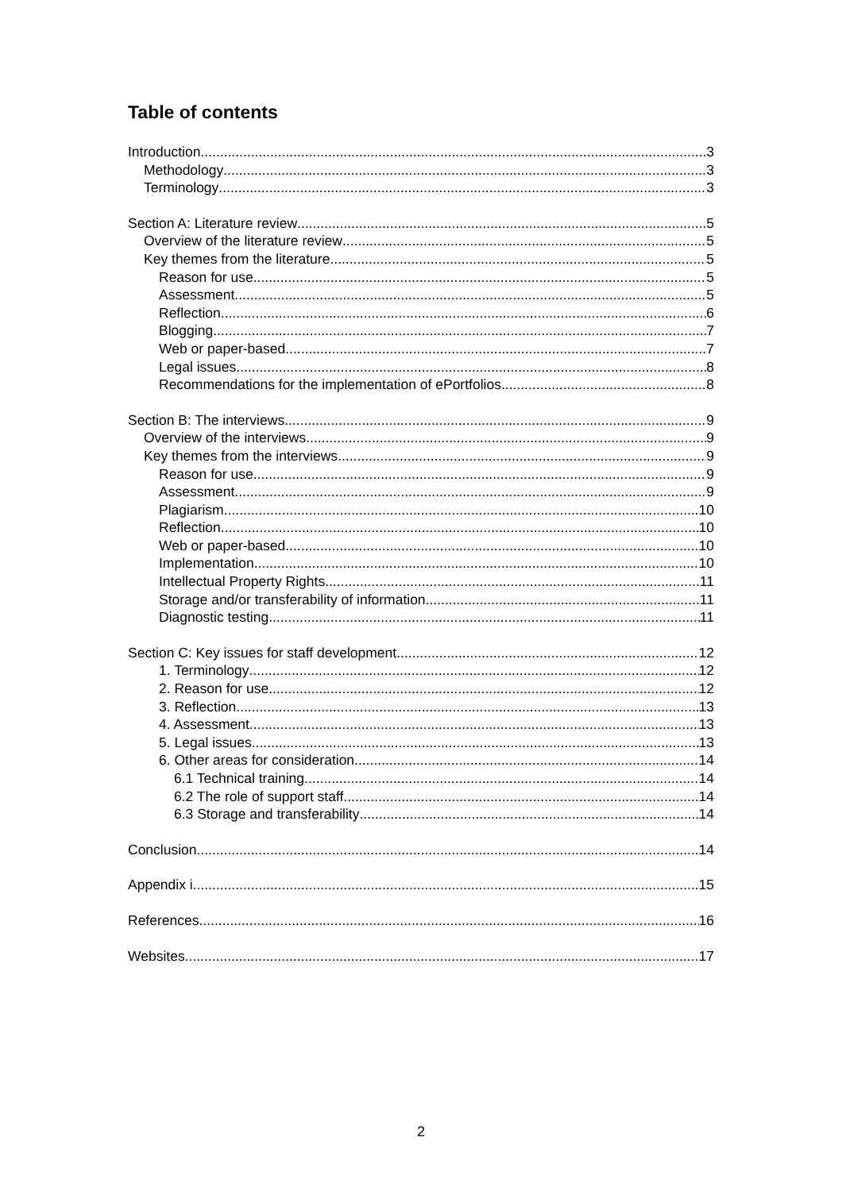Table of contents
Introduction 3
Methodology 3
Terminology 3
Section A: Literature review 5
Overview of the literature review 5
Key themes from the literature 5
Reason for use 5
Assessment 5
Reflection 6
Blogging 7
Web or paper-based 7
Legal issues 8
Recommendations for the implementation of ePortfolios 8
Section B: The interviews 9
Overview of the interviews 9
Key themes from the interviews 9
Reason for use 9
Assessment 9
Plagiarism 10
Reflection 10
Web or paper-based 10
Implementation 10
Intellectual Property Rights 11
Storage and/or transferability of information 11
Diagnostic testing 11
Section C: Key issues for staff development 12
1. Terminology 12
2. Reason for use 12
3. Reflection 13
4. Assessment 13
5. Legal issues 13
6. Other areas for consideration 14
6.1 Technical training 14
6.2 The role of support staff 14
6.3 Storage and transferability 14
Conclusion 14
Appendix i 15
References 16
Websites 17
2